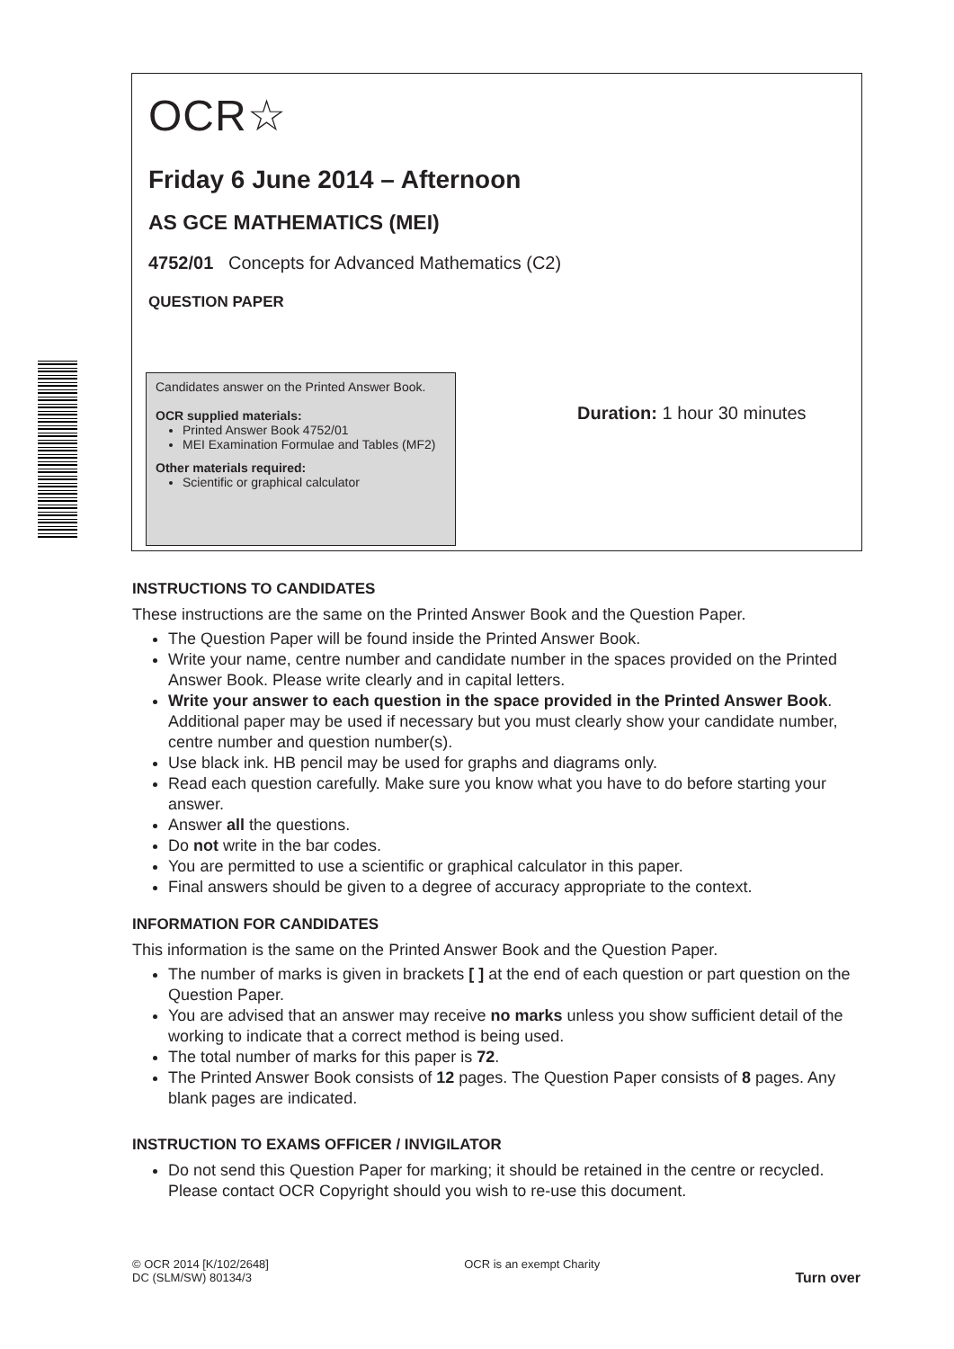OCR☆
Friday 6 June 2014 – Afternoon
AS GCE MATHEMATICS (MEI)
4752/01 Concepts for Advanced Mathematics (C2)
QUESTION PAPER
Candidates answer on the Printed Answer Book.
OCR supplied materials:
Printed Answer Book 4752/01
MEI Examination Formulae and Tables (MF2)
Other materials required:
Scientific or graphical calculator
Duration: 1 hour 30 minutes
INSTRUCTIONS TO CANDIDATES
These instructions are the same on the Printed Answer Book and the Question Paper.
The Question Paper will be found inside the Printed Answer Book.
Write your name, centre number and candidate number in the spaces provided on the Printed Answer Book. Please write clearly and in capital letters.
Write your answer to each question in the space provided in the Printed Answer Book. Additional paper may be used if necessary but you must clearly show your candidate number, centre number and question number(s).
Use black ink. HB pencil may be used for graphs and diagrams only.
Read each question carefully. Make sure you know what you have to do before starting your answer.
Answer all the questions.
Do not write in the bar codes.
You are permitted to use a scientific or graphical calculator in this paper.
Final answers should be given to a degree of accuracy appropriate to the context.
INFORMATION FOR CANDIDATES
This information is the same on the Printed Answer Book and the Question Paper.
The number of marks is given in brackets [ ] at the end of each question or part question on the Question Paper.
You are advised that an answer may receive no marks unless you show sufficient detail of the working to indicate that a correct method is being used.
The total number of marks for this paper is 72.
The Printed Answer Book consists of 12 pages. The Question Paper consists of 8 pages. Any blank pages are indicated.
INSTRUCTION TO EXAMS OFFICER / INVIGILATOR
Do not send this Question Paper for marking; it should be retained in the centre or recycled. Please contact OCR Copyright should you wish to re-use this document.
© OCR 2014 [K/102/2648]
DC (SLM/SW) 80134/3
OCR is an exempt Charity
Turn over